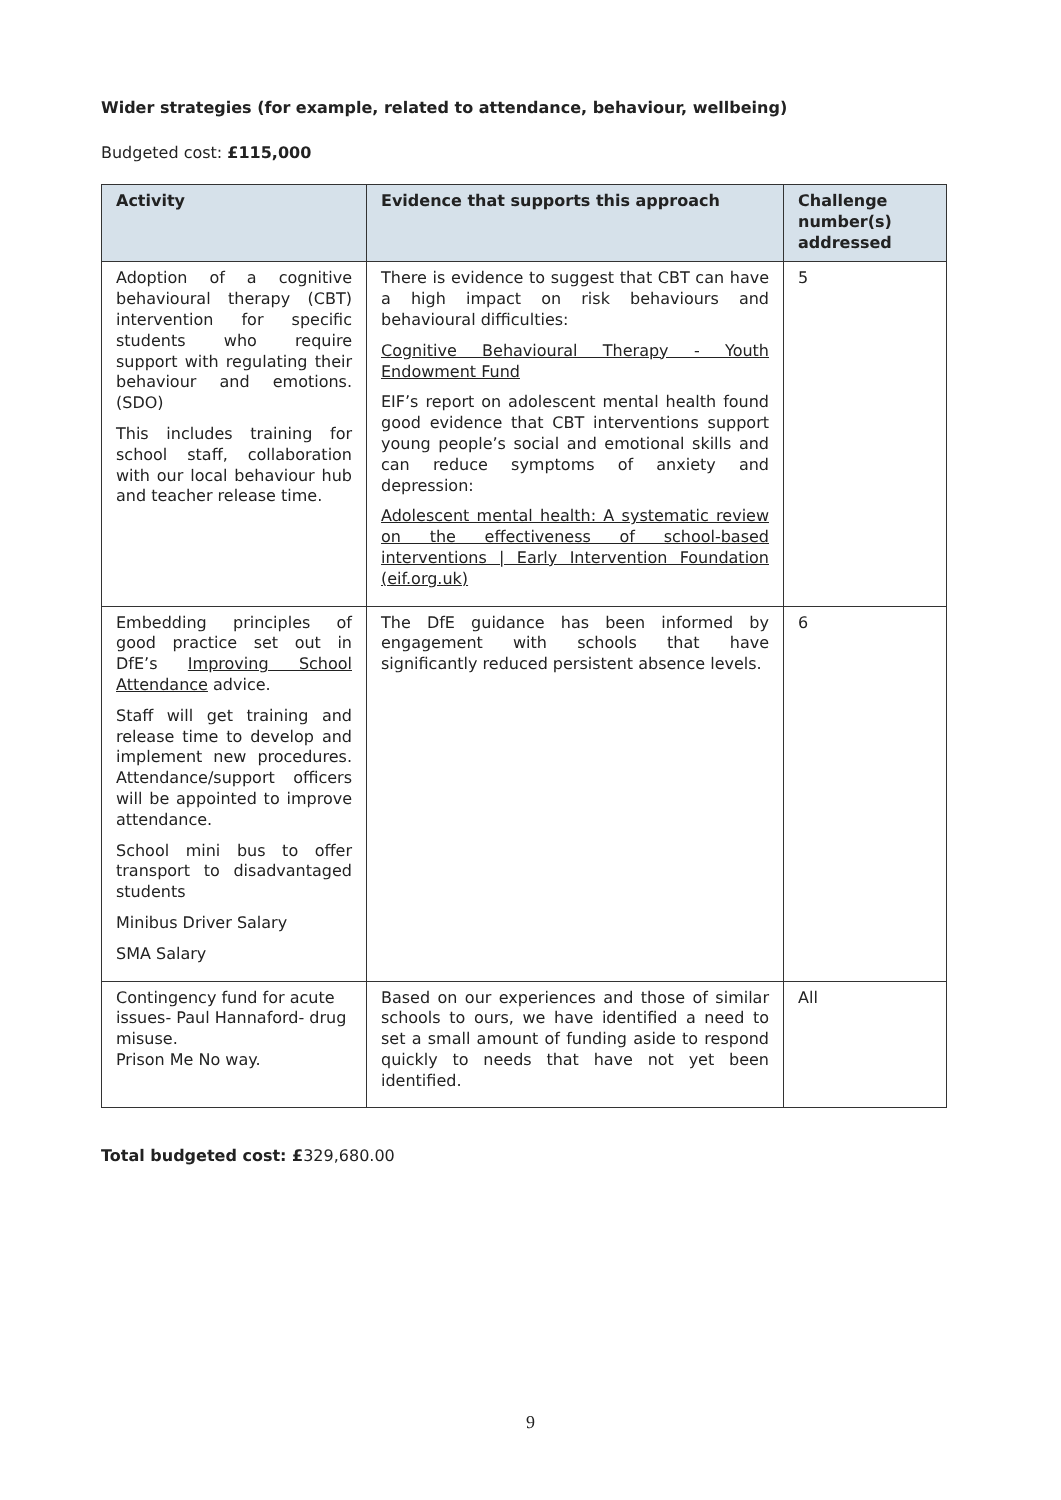Wider strategies (for example, related to attendance, behaviour, wellbeing)
Budgeted cost: £115,000
| Activity | Evidence that supports this approach | Challenge number(s) addressed |
| --- | --- | --- |
| Adoption of a cognitive behavioural therapy (CBT) intervention for specific students who require support with regulating their behaviour and emotions. (SDO) This includes training for school staff, collaboration with our local behaviour hub and teacher release time. | There is evidence to suggest that CBT can have a high impact on risk behaviours and behavioural difficulties: Cognitive Behavioural Therapy - Youth Endowment Fund EIF’s report on adolescent mental health found good evidence that CBT interventions support young people’s social and emotional skills and can reduce symptoms of anxiety and depression: Adolescent mental health: A systematic review on the effectiveness of school-based interventions / Early Intervention Foundation (eif.org.uk) | 5 |
| Embedding principles of good practice set out in DfE’s Improving School Attendance advice. Staff will get training and release time to develop and implement new procedures. Attendance/support officers will be appointed to improve attendance. School mini bus to offer transport to disadvantaged students Minibus Driver Salary SMA Salary | The DfE guidance has been informed by engagement with schools that have significantly reduced persistent absence levels. | 6 |
| Contingency fund for acute issues- Paul Hannaford- drug misuse. Prison Me No way. | Based on our experiences and those of similar schools to ours, we have identified a need to set a small amount of funding aside to respond quickly to needs that have not yet been identified. | All |
Total budgeted cost: £329,680.00
9